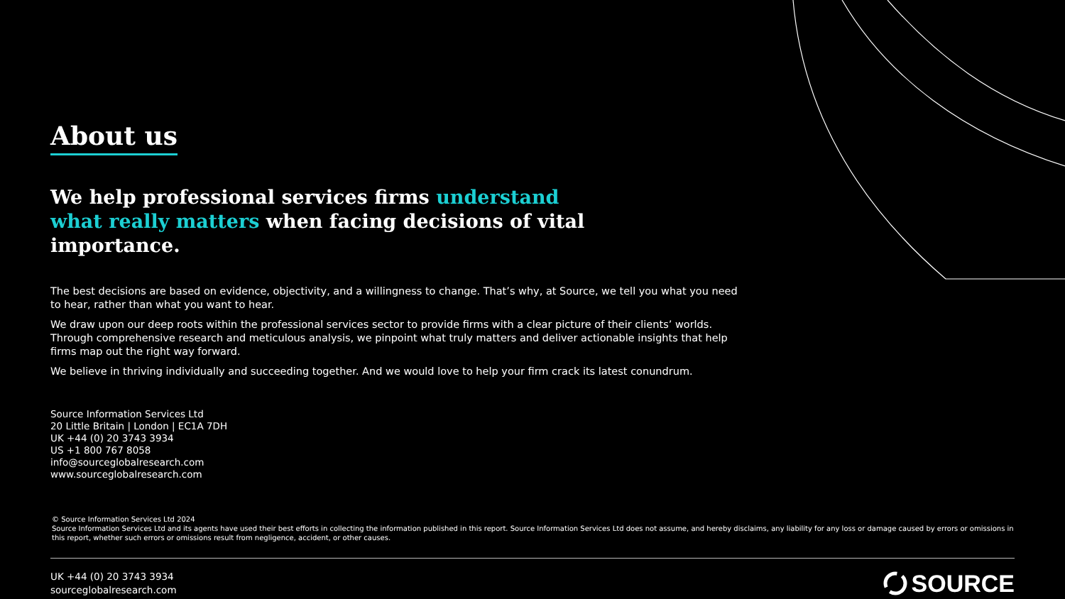About us
We help professional services firms understand what really matters when facing decisions of vital importance.
The best decisions are based on evidence, objectivity, and a willingness to change. That’s why, at Source, we tell you what you need to hear, rather than what you want to hear.
We draw upon our deep roots within the professional services sector to provide firms with a clear picture of their clients’ worlds. Through comprehensive research and meticulous analysis, we pinpoint what truly matters and deliver actionable insights that help firms map out the right way forward.
We believe in thriving individually and succeeding together. And we would love to help your firm crack its latest conundrum.
Source Information Services Ltd
20 Little Britain | London | EC1A 7DH
UK +44 (0) 20 3743 3934
US +1 800 767 8058
info@sourceglobalresearch.com
www.sourceglobalresearch.com
© Source Information Services Ltd 2024
Source Information Services Ltd and its agents have used their best efforts in collecting the information published in this report. Source Information Services Ltd does not assume, and hereby disclaims, any liability for any loss or damage caused by errors or omissions in this report, whether such errors or omissions result from negligence, accident, or other causes.
UK +44 (0) 20 3743 3934
sourceglobalresearch.com
SOURCE